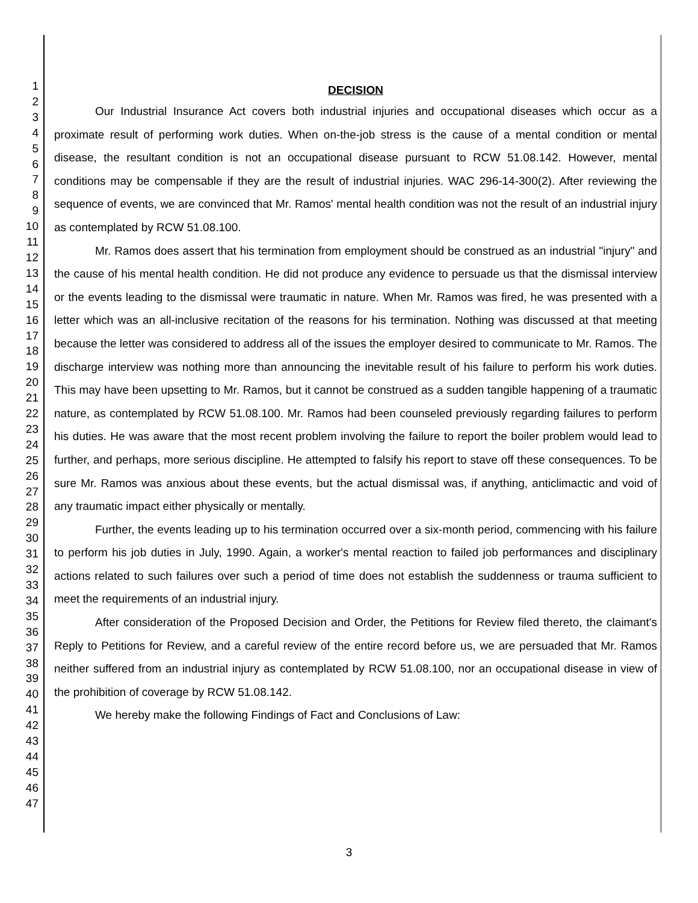1
2
3
4
5
6
7
8
9
10
11
12
13
14
15
16
17
18
19
20
21
22
23
24
25
26
27
28
29
30
31
32
33
34
35
36
37
38
39
40
41
42
43
44
45
46
47
DECISION
Our Industrial Insurance Act covers both industrial injuries and occupational diseases which occur as a proximate result of performing work duties. When on-the-job stress is the cause of a mental condition or mental disease, the resultant condition is not an occupational disease pursuant to RCW 51.08.142. However, mental conditions may be compensable if they are the result of industrial injuries. WAC 296-14-300(2). After reviewing the sequence of events, we are convinced that Mr. Ramos' mental health condition was not the result of an industrial injury as contemplated by RCW 51.08.100.
Mr. Ramos does assert that his termination from employment should be construed as an industrial "injury" and the cause of his mental health condition. He did not produce any evidence to persuade us that the dismissal interview or the events leading to the dismissal were traumatic in nature. When Mr. Ramos was fired, he was presented with a letter which was an all-inclusive recitation of the reasons for his termination. Nothing was discussed at that meeting because the letter was considered to address all of the issues the employer desired to communicate to Mr. Ramos. The discharge interview was nothing more than announcing the inevitable result of his failure to perform his work duties. This may have been upsetting to Mr. Ramos, but it cannot be construed as a sudden tangible happening of a traumatic nature, as contemplated by RCW 51.08.100. Mr. Ramos had been counseled previously regarding failures to perform his duties. He was aware that the most recent problem involving the failure to report the boiler problem would lead to further, and perhaps, more serious discipline. He attempted to falsify his report to stave off these consequences. To be sure Mr. Ramos was anxious about these events, but the actual dismissal was, if anything, anticlimactic and void of any traumatic impact either physically or mentally.
Further, the events leading up to his termination occurred over a six-month period, commencing with his failure to perform his job duties in July, 1990. Again, a worker's mental reaction to failed job performances and disciplinary actions related to such failures over such a period of time does not establish the suddenness or trauma sufficient to meet the requirements of an industrial injury.
After consideration of the Proposed Decision and Order, the Petitions for Review filed thereto, the claimant's Reply to Petitions for Review, and a careful review of the entire record before us, we are persuaded that Mr. Ramos neither suffered from an industrial injury as contemplated by RCW 51.08.100, nor an occupational disease in view of the prohibition of coverage by RCW 51.08.142.
We hereby make the following Findings of Fact and Conclusions of Law:
3